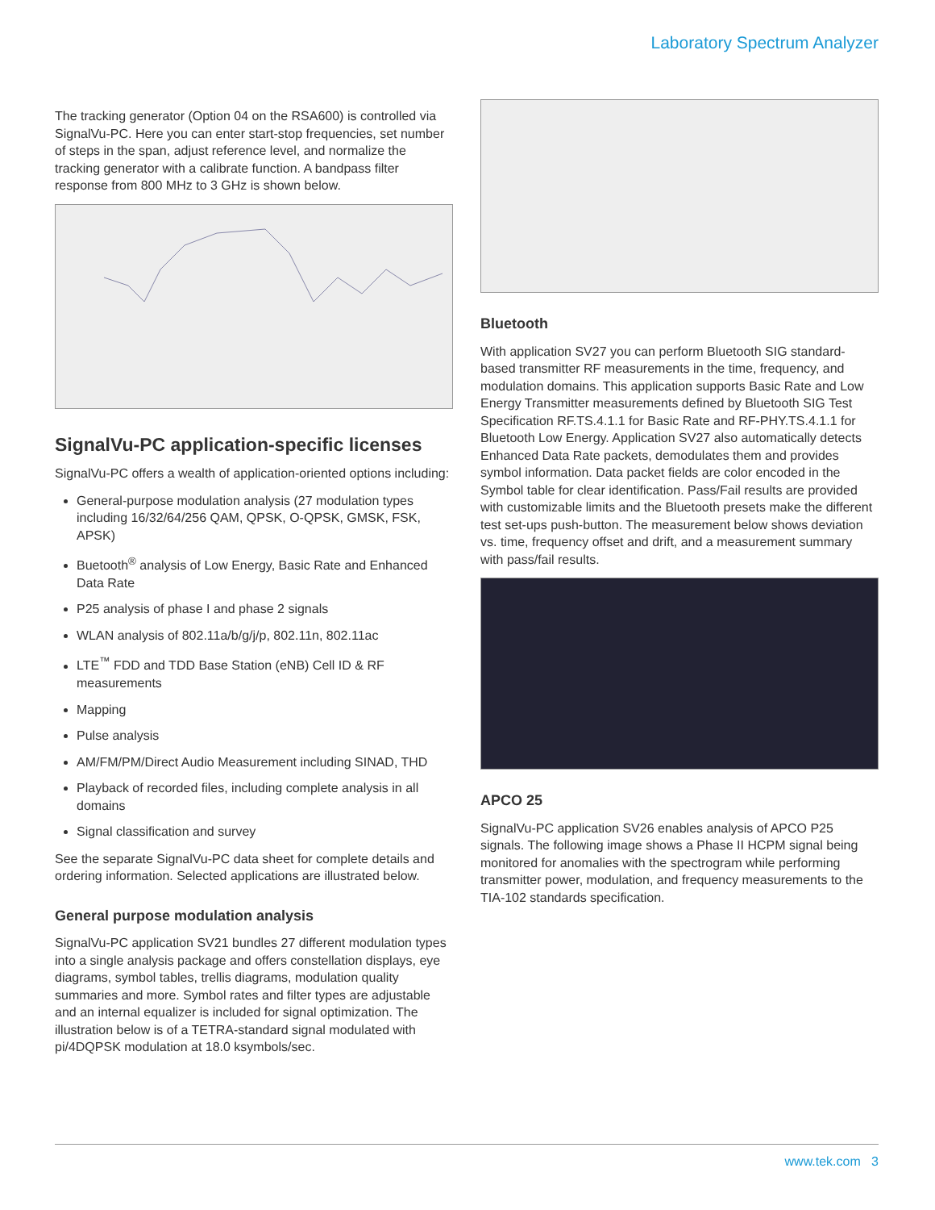Laboratory Spectrum Analyzer
The tracking generator (Option 04 on the RSA600) is controlled via SignalVu-PC. Here you can enter start-stop frequencies, set number of steps in the span, adjust reference level, and normalize the tracking generator with a calibrate function. A bandpass filter response from 800 MHz to 3 GHz is shown below.
SignalVu-PC application-specific licenses
SignalVu-PC offers a wealth of application-oriented options including:
General-purpose modulation analysis (27 modulation types including 16/32/64/256 QAM, QPSK, O-QPSK, GMSK, FSK, APSK)
Buetooth<sup>®</sup> analysis of Low Energy, Basic Rate and Enhanced Data Rate
P25 analysis of phase I and phase 2 signals
WLAN analysis of 802.11a/b/g/j/p, 802.11n, 802.11ac
LTE<sup>™</sup> FDD and TDD Base Station (eNB) Cell ID & RF measurements
Mapping
Pulse analysis
AM/FM/PM/Direct Audio Measurement including SINAD, THD
Playback of recorded files, including complete analysis in all domains
Signal classification and survey
See the separate SignalVu-PC data sheet for complete details and ordering information. Selected applications are illustrated below.
General purpose modulation analysis
SignalVu-PC application SV21 bundles 27 different modulation types into a single analysis package and offers constellation displays, eye diagrams, symbol tables, trellis diagrams, modulation quality summaries and more. Symbol rates and filter types are adjustable and an internal equalizer is included for signal optimization. The illustration below is of a TETRA-standard signal modulated with pi/4DQPSK modulation at 18.0 ksymbols/sec.
Bluetooth
With application SV27 you can perform Bluetooth SIG standard-based transmitter RF measurements in the time, frequency, and modulation domains. This application supports Basic Rate and Low Energy Transmitter measurements defined by Bluetooth SIG Test Specification RF.TS.4.1.1 for Basic Rate and RF-PHY.TS.4.1.1 for Bluetooth Low Energy. Application SV27 also automatically detects Enhanced Data Rate packets, demodulates them and provides symbol information. Data packet fields are color encoded in the Symbol table for clear identification. Pass/Fail results are provided with customizable limits and the Bluetooth presets make the different test set-ups push-button. The measurement below shows deviation vs. time, frequency offset and drift, and a measurement summary with pass/fail results.
APCO 25
SignalVu-PC application SV26 enables analysis of APCO P25 signals. The following image shows a Phase II HCPM signal being monitored for anomalies with the spectrogram while performing transmitter power, modulation, and frequency measurements to the TIA-102 standards specification.
www.tek.com 3